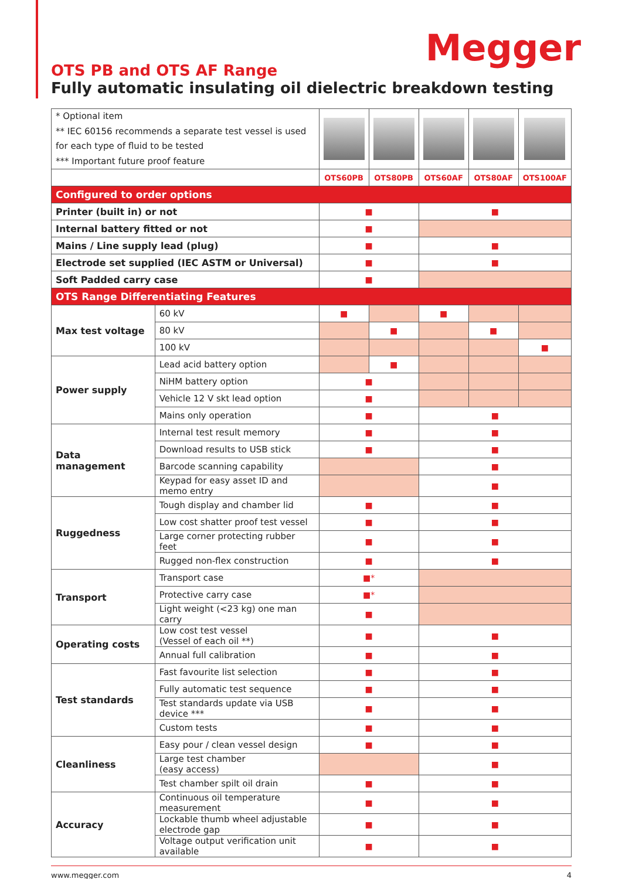Megger
OTS PB and OTS AF Range
Fully automatic insulating oil dielectric breakdown testing
| * Optional item ** IEC 60156 recommends a separate test vessel is used for each type of fluid to be tested *** Important future proof feature | | | | | | |
| | | OTS60PB | OTS80PB | OTS60AF | OTS80AF | OTS100AF |
| Configured to order options | | | | | | |
| Printer (built in) or not | | ■ | | ■ | | |
| Internal battery fitted or not | | ■ | | | | |
| Mains / Line supply lead (plug) | | ■ | | ■ | | |
| Electrode set supplied (IEC ASTM or Universal) | | ■ | | ■ | | |
| Soft Padded carry case | | ■ | | | | |
| OTS Range Differentiating Features | | | | | | |
| Max test voltage | 60 kV | ■ | | ■ | | |
| | 80 kV | | ■ | | ■ | |
| | 100 kV | | | | | ■ |
| Power supply | Lead acid battery option | | ■ | | | |
| | NiHM battery option | ■ | | | | |
| | Vehicle 12 V skt lead option | ■ | | | | |
| | Mains only operation | ■ | | ■ | | |
| Data management | Internal test result memory | ■ | | ■ | | |
| | Download results to USB stick | ■ | | ■ | | |
| | Barcode scanning capability | | | ■ | | |
| | Keypad for easy asset ID and memo entry | | | ■ | | |
| Ruggedness | Tough display and chamber lid | ■ | | ■ | | |
| | Low cost shatter proof test vessel | ■ | | ■ | | |
| | Large corner protecting rubber feet | ■ | | ■ | | |
| | Rugged non-flex construction | ■ | | ■ | | |
| Transport | Transport case | ■* | | | | |
| | Protective carry case | ■* | | | | |
| | Light weight (<23 kg) one man carry | ■ | | | | |
| Operating costs | Low cost test vessel (Vessel of each oil **) | ■ | | ■ | | |
| | Annual full calibration | ■ | | ■ | | |
| Test standards | Fast favourite list selection | ■ | | ■ | | |
| | Fully automatic test sequence | ■ | | ■ | | |
| | Test standards update via USB device *** | ■ | | ■ | | |
| | Custom tests | ■ | | ■ | | |
| Cleanliness | Easy pour / clean vessel design | ■ | | ■ | | |
| | Large test chamber (easy access) | | | ■ | | |
| | Test chamber spilt oil drain | ■ | | ■ | | |
| Accuracy | Continuous oil temperature measurement | ■ | | ■ | | |
| | Lockable thumb wheel adjustable electrode gap | ■ | | ■ | | |
| | Voltage output verification unit available | ■ | | ■ | | |
www.megger.com 4